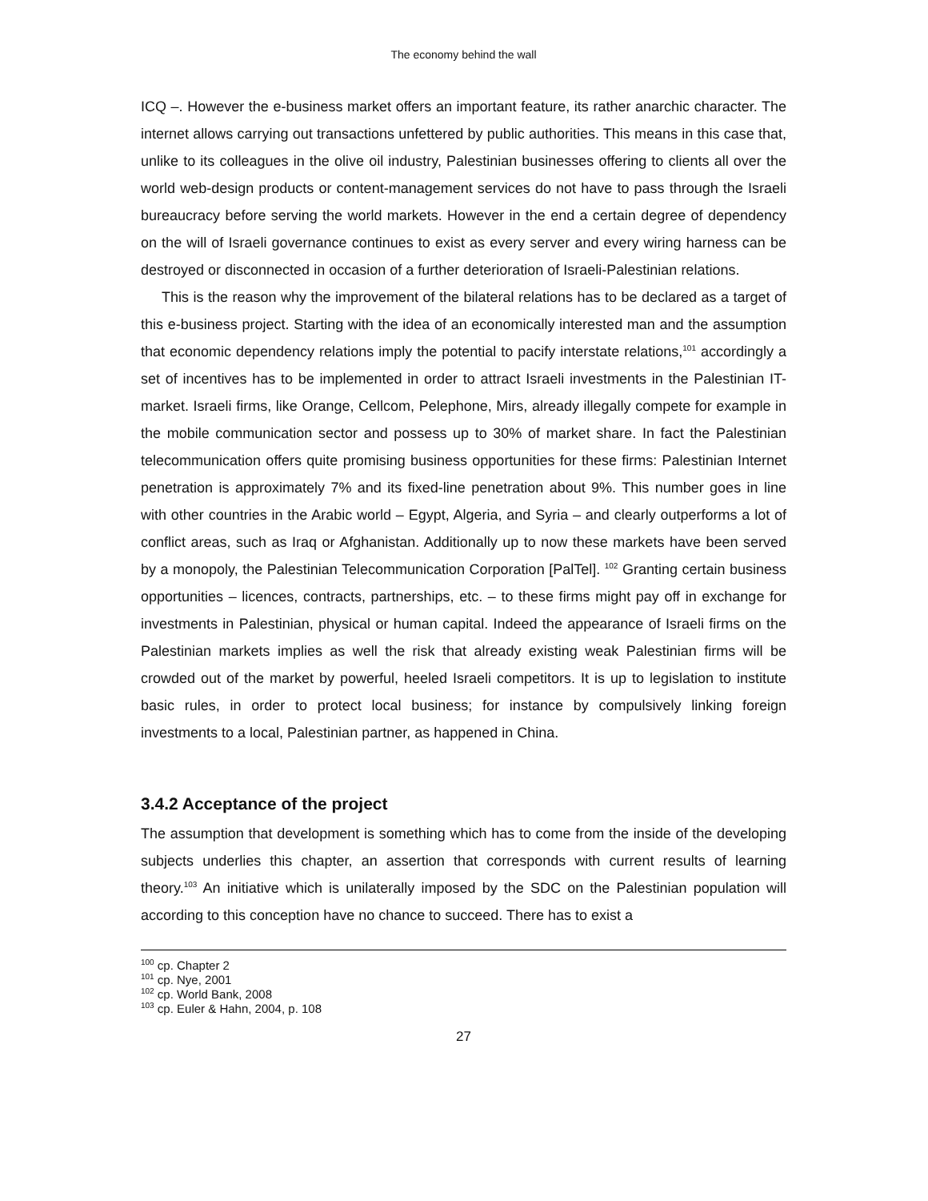The economy behind the wall
ICQ –. However the e-business market offers an important feature, its rather anarchic character. The internet allows carrying out transactions unfettered by public authorities. This means in this case that, unlike to its colleagues in the olive oil industry, Palestinian businesses offering to clients all over the world web-design products or content-management services do not have to pass through the Israeli bureaucracy before serving the world markets. However in the end a certain degree of dependency on the will of Israeli governance continues to exist as every server and every wiring harness can be destroyed or disconnected in occasion of a further deterioration of Israeli-Palestinian relations.
This is the reason why the improvement of the bilateral relations has to be declared as a target of this e-business project. Starting with the idea of an economically interested man and the assumption that economic dependency relations imply the potential to pacify interstate relations,<sup>101</sup> accordingly a set of incentives has to be implemented in order to attract Israeli investments in the Palestinian IT-market. Israeli firms, like Orange, Cellcom, Pelephone, Mirs, already illegally compete for example in the mobile communication sector and possess up to 30% of market share. In fact the Palestinian telecommunication offers quite promising business opportunities for these firms: Palestinian Internet penetration is approximately 7% and its fixed-line penetration about 9%. This number goes in line with other countries in the Arabic world – Egypt, Algeria, and Syria – and clearly outperforms a lot of conflict areas, such as Iraq or Afghanistan. Additionally up to now these markets have been served by a monopoly, the Palestinian Telecommunication Corporation [PalTel]. <sup>102</sup> Granting certain business opportunities – licences, contracts, partnerships, etc. – to these firms might pay off in exchange for investments in Palestinian, physical or human capital. Indeed the appearance of Israeli firms on the Palestinian markets implies as well the risk that already existing weak Palestinian firms will be crowded out of the market by powerful, heeled Israeli competitors. It is up to legislation to institute basic rules, in order to protect local business; for instance by compulsively linking foreign investments to a local, Palestinian partner, as happened in China.
3.4.2 Acceptance of the project
The assumption that development is something which has to come from the inside of the developing subjects underlies this chapter, an assertion that corresponds with current results of learning theory.<sup>103</sup> An initiative which is unilaterally imposed by the SDC on the Palestinian population will according to this conception have no chance to succeed. There has to exist a
<sup>100</sup> cp. Chapter 2
<sup>101</sup> cp. Nye, 2001
<sup>102</sup> cp. World Bank, 2008
<sup>103</sup> cp. Euler & Hahn, 2004, p. 108
27